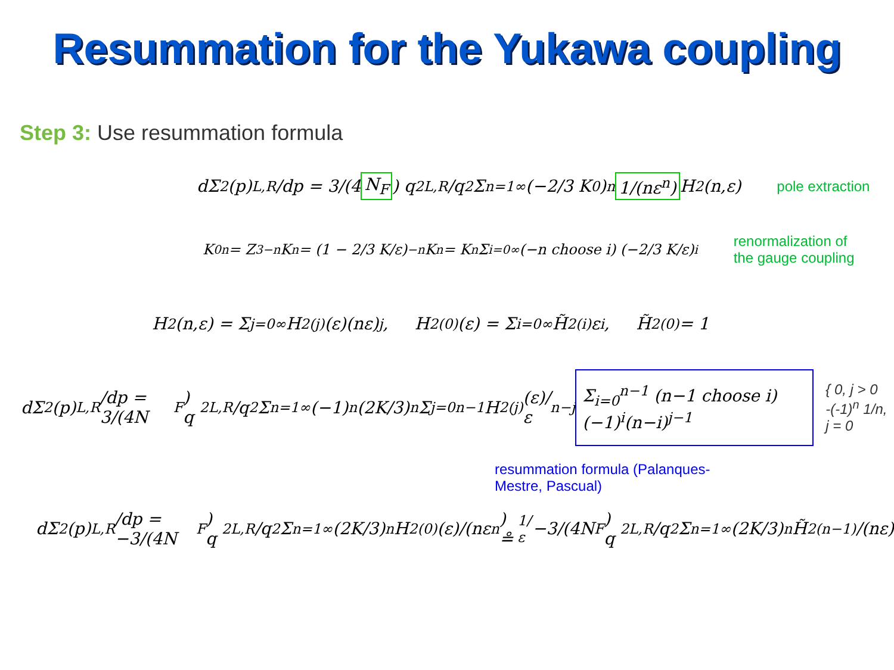Resummation for the Yukawa coupling
Step 3: Use resummation formula
dΣ<sub>2</sub>(p)<sub>L,R</sub>/dp = 3/(4 N<sub>F</sub>) q<sup>2</sup><sub>L,R</sub>/q<sup>2</sup> Σ<sub>n=1</sub><sup>∞</sup> (−2/3 K<sub>0</sub>)<sup>n</sup> 1/(nε<sup>n</sup>) H<sub>2</sub>(n,ε) pole extraction
K<sub>0</sub><sup>n</sup> = Z<sub>3</sub><sup>−n</sup>K<sup>n</sup> = (1 − 2/3 K/ε)<sup>−n</sup> K<sup>n</sup> = K<sup>n</sup> Σ<sub>i=0</sub><sup>∞</sup> (−n choose i) (−2/3 K/ε)<sup>i</sup> renormalization of
the gauge coupling
H<sub>2</sub>(n,ε) = Σ<sub>j=0</sub><sup>∞</sup> H<sub>2</sub><sup>(j)</sup>(ε)(nε)<sup>j</sup> , H<sub>2</sub><sup>(0)</sup>(ε) = Σ<sub>i=0</sub><sup>∞</sup> H̃<sub>2</sub><sup>(i)</sup>ε<sup>i</sup> , H̃<sub>2</sub><sup>(0)</sup> = 1
dΣ<sub>2</sub>(p)<sub>L,R</sub>/dp = 3/(4N<sub>F</sub>) q<sup>2</sup><sub>L,R</sub>/q<sup>2</sup> Σ<sub>n=1</sub><sup>∞</sup>(−1)<sup>n</sup> (2K/3)<sup>n</sup> Σ<sub>j=0</sub><sup>n−1</sup> H<sub>2</sub><sup>(j)</sup>(ε)/ε<sup>n−j</sup> Σ<sub>i=0</sub><sup>n−1</sup> (n−1 choose i)(−1)<sup>i</sup>(n−i)<sup>j−1</sup> { 0, j > 0
-(-1)<sup>n</sup> 1/n, j = 0
resummation formula (Palanques-
Mestre, Pascual)
dΣ<sub>2</sub>(p)<sub>L,R</sub>/dp = −3/(4N<sub>F</sub>) q<sup>2</sup><sub>L,R</sub>/q<sup>2</sup> Σ<sub>n=1</sub><sup>∞</sup> (2K/3)<sup>n</sup> H<sub>2</sub><sup>(0)</sup>(ε)/(nε<sup>n</sup>) ≗<sub>1/ε</sub> −3/(4N<sub>F</sub>) q<sup>2</sup><sub>L,R</sub>/q<sup>2</sup> Σ<sub>n=1</sub><sup>∞</sup> (2K/3)<sup>n</sup> H̃<sub>2</sub><sup>(n−1)</sup>/(nε)